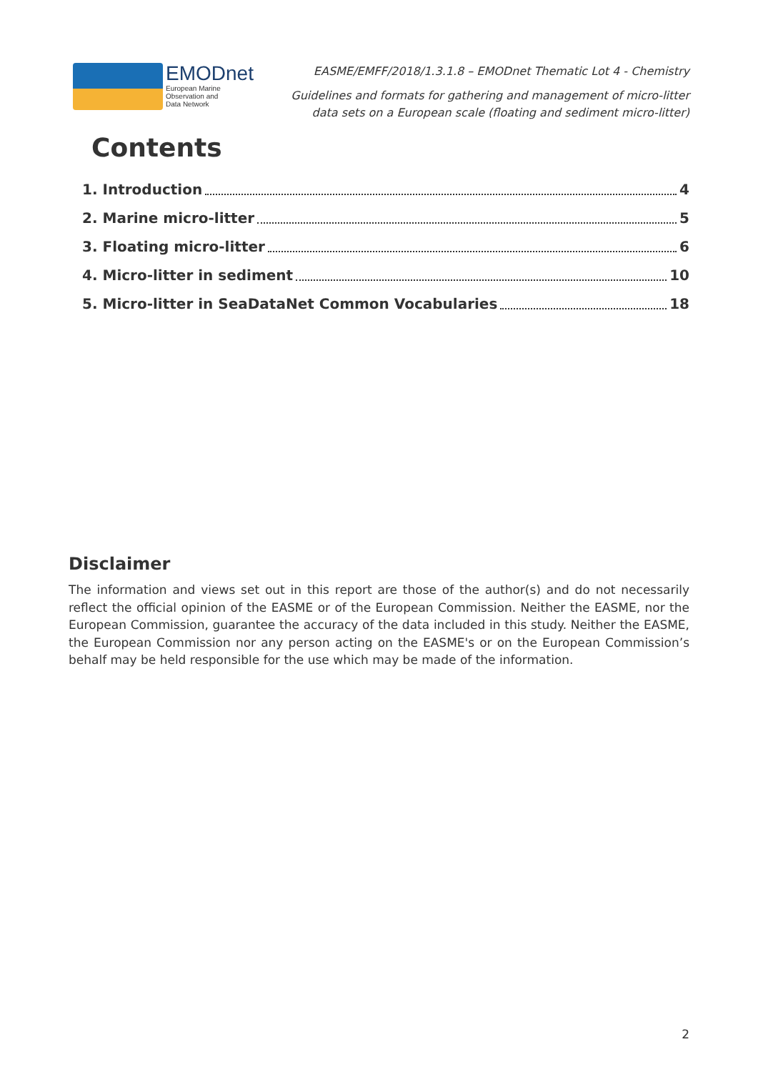EMODnet
European Marine
Observation and
Data Network
EASME/EMFF/2018/1.3.1.8 – EMODnet Thematic Lot 4 - Chemistry
Guidelines and formats for gathering and management of micro-litter
data sets on a European scale (floating and sediment micro-litter)
Contents
1. Introduction 4
2. Marine micro-litter 5
3. Floating micro-litter 6
4. Micro-litter in sediment 10
5. Micro-litter in SeaDataNet Common Vocabularies 18
Disclaimer
The information and views set out in this report are those of the author(s) and do not necessarily reflect the official opinion of the EASME or of the European Commission. Neither the EASME, nor the European Commission, guarantee the accuracy of the data included in this study. Neither the EASME, the European Commission nor any person acting on the EASME's or on the European Commission’s behalf may be held responsible for the use which may be made of the information.
2